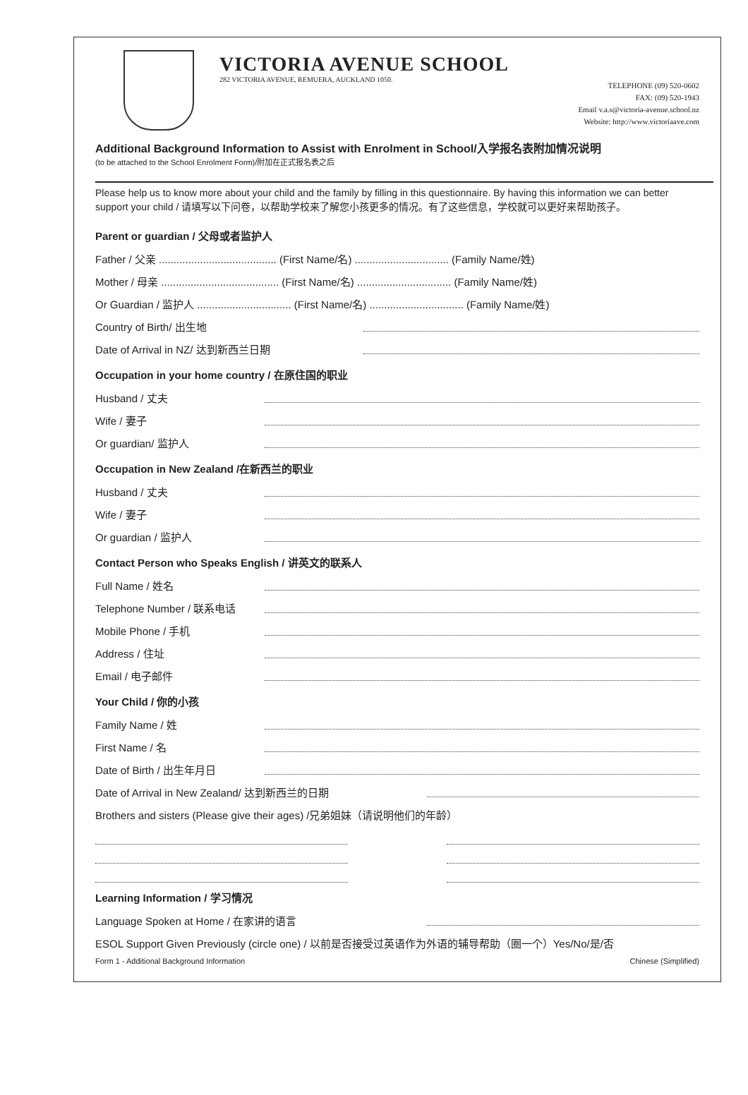VICTORIA AVENUE SCHOOL
282 VICTORIA AVENUE, REMUERA, AUCKLAND 1050.
TELEPHONE (09) 520-0602
FAX: (09) 520-1943
Email v.a.s@victoria-avenue.school.nz
Website: http://www.victoriaave.com
Additional Background Information to Assist with Enrolment in School/入学报名表附加情况说明
(to be attached to the School Enrolment Form)/附加在正式报名表之后
Please help us to know more about your child and the family by filling in this questionnaire. By having this information we can better support your child / 请填写以下问卷，以帮助学校来了解您小孩更多的情况。有了这些信息，学校就可以更好来帮助孩子。
Parent or guardian / 父母或者监护人
Father / 父亲 ........................................ (First Name/名) ................................ (Family Name/姓)
Mother / 母亲 ........................................ (First Name/名) ................................ (Family Name/姓)
Or Guardian / 监护人 ................................ (First Name/名) ................................ (Family Name/姓)
Country of Birth/ 出生地
Date of Arrival in NZ/ 达到新西兰日期
Occupation in your home country / 在原住国的职业
Husband / 丈夫
Wife / 妻子
Or guardian/ 监护人
Occupation in New Zealand /在新西兰的职业
Husband / 丈夫
Wife / 妻子
Or guardian / 监护人
Contact Person who Speaks English / 讲英文的联系人
Full Name / 姓名
Telephone Number / 联系电话
Mobile Phone / 手机
Address / 住址
Email / 电子邮件
Your Child / 你的小孩
Family Name / 姓
First Name / 名
Date of Birth / 出生年月日
Date of Arrival in New Zealand/ 达到新西兰的日期
Brothers and sisters (Please give their ages) /兄弟姐妹（请说明他们的年龄）
Learning Information / 学习情况
Language Spoken at Home / 在家讲的语言
ESOL Support Given Previously (circle one) / 以前是否接受过英语作为外语的辅导帮助（圈一个）Yes/No/是/否
Form 1 - Additional Background Information Chinese (Simplified)